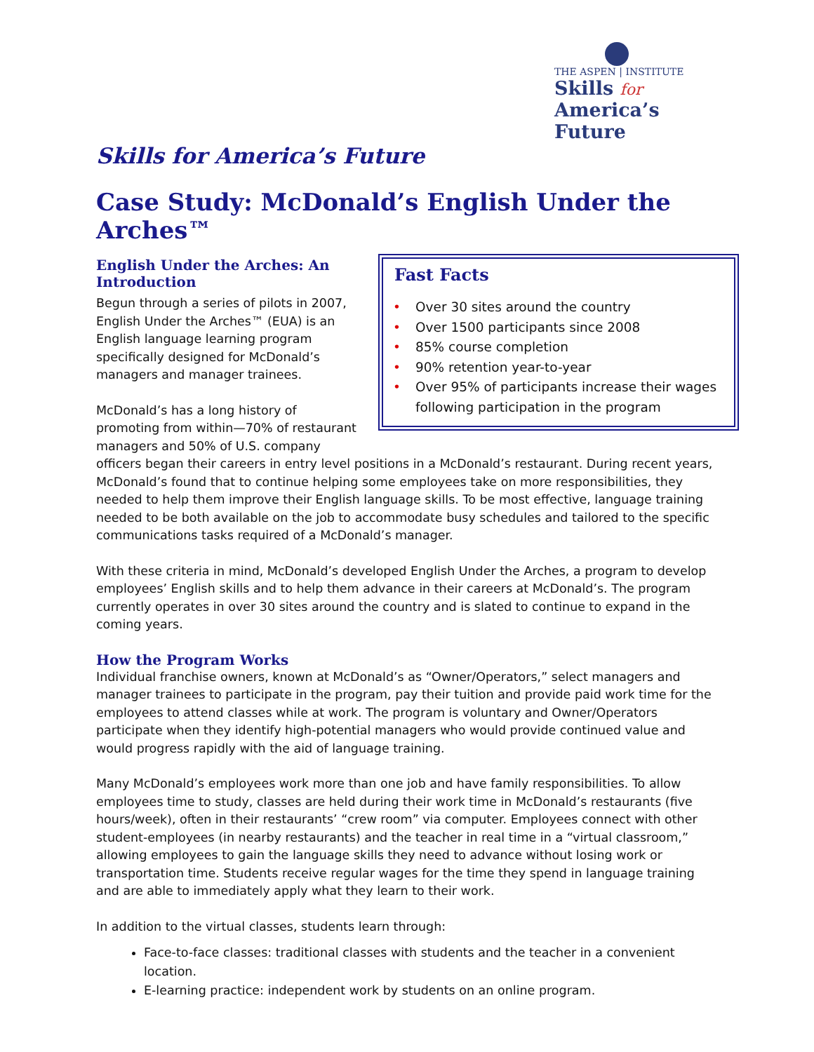THE ASPEN | INSTITUTE
Skills for
America’s Future
Skills for America’s Future
Case Study: McDonald’s English Under the Arches™
Fast Facts
• Over 30 sites around the country
• Over 1500 participants since 2008
• 85% course completion
• 90% retention year-to-year
• Over 95% of participants increase their wages following participation in the program
English Under the Arches: An Introduction
Begun through a series of pilots in 2007, English Under the Arches™ (EUA) is an English language learning program specifically designed for McDonald’s managers and manager trainees.
McDonald’s has a long history of promoting from within—70% of restaurant managers and 50% of U.S. company officers began their careers in entry level positions in a McDonald’s restaurant. During recent years, McDonald’s found that to continue helping some employees take on more responsibilities, they needed to help them improve their English language skills. To be most effective, language training needed to be both available on the job to accommodate busy schedules and tailored to the specific communications tasks required of a McDonald’s manager.
With these criteria in mind, McDonald’s developed English Under the Arches, a program to develop employees’ English skills and to help them advance in their careers at McDonald’s. The program currently operates in over 30 sites around the country and is slated to continue to expand in the coming years.
How the Program Works
Individual franchise owners, known at McDonald’s as “Owner/Operators,” select managers and manager trainees to participate in the program, pay their tuition and provide paid work time for the employees to attend classes while at work. The program is voluntary and Owner/Operators participate when they identify high-potential managers who would provide continued value and would progress rapidly with the aid of language training.
Many McDonald’s employees work more than one job and have family responsibilities. To allow employees time to study, classes are held during their work time in McDonald’s restaurants (five hours/week), often in their restaurants’ “crew room” via computer. Employees connect with other student-employees (in nearby restaurants) and the teacher in real time in a “virtual classroom,” allowing employees to gain the language skills they need to advance without losing work or transportation time. Students receive regular wages for the time they spend in language training and are able to immediately apply what they learn to their work.
In addition to the virtual classes, students learn through:
Face-to-face classes: traditional classes with students and the teacher in a convenient location.
E-learning practice: independent work by students on an online program.